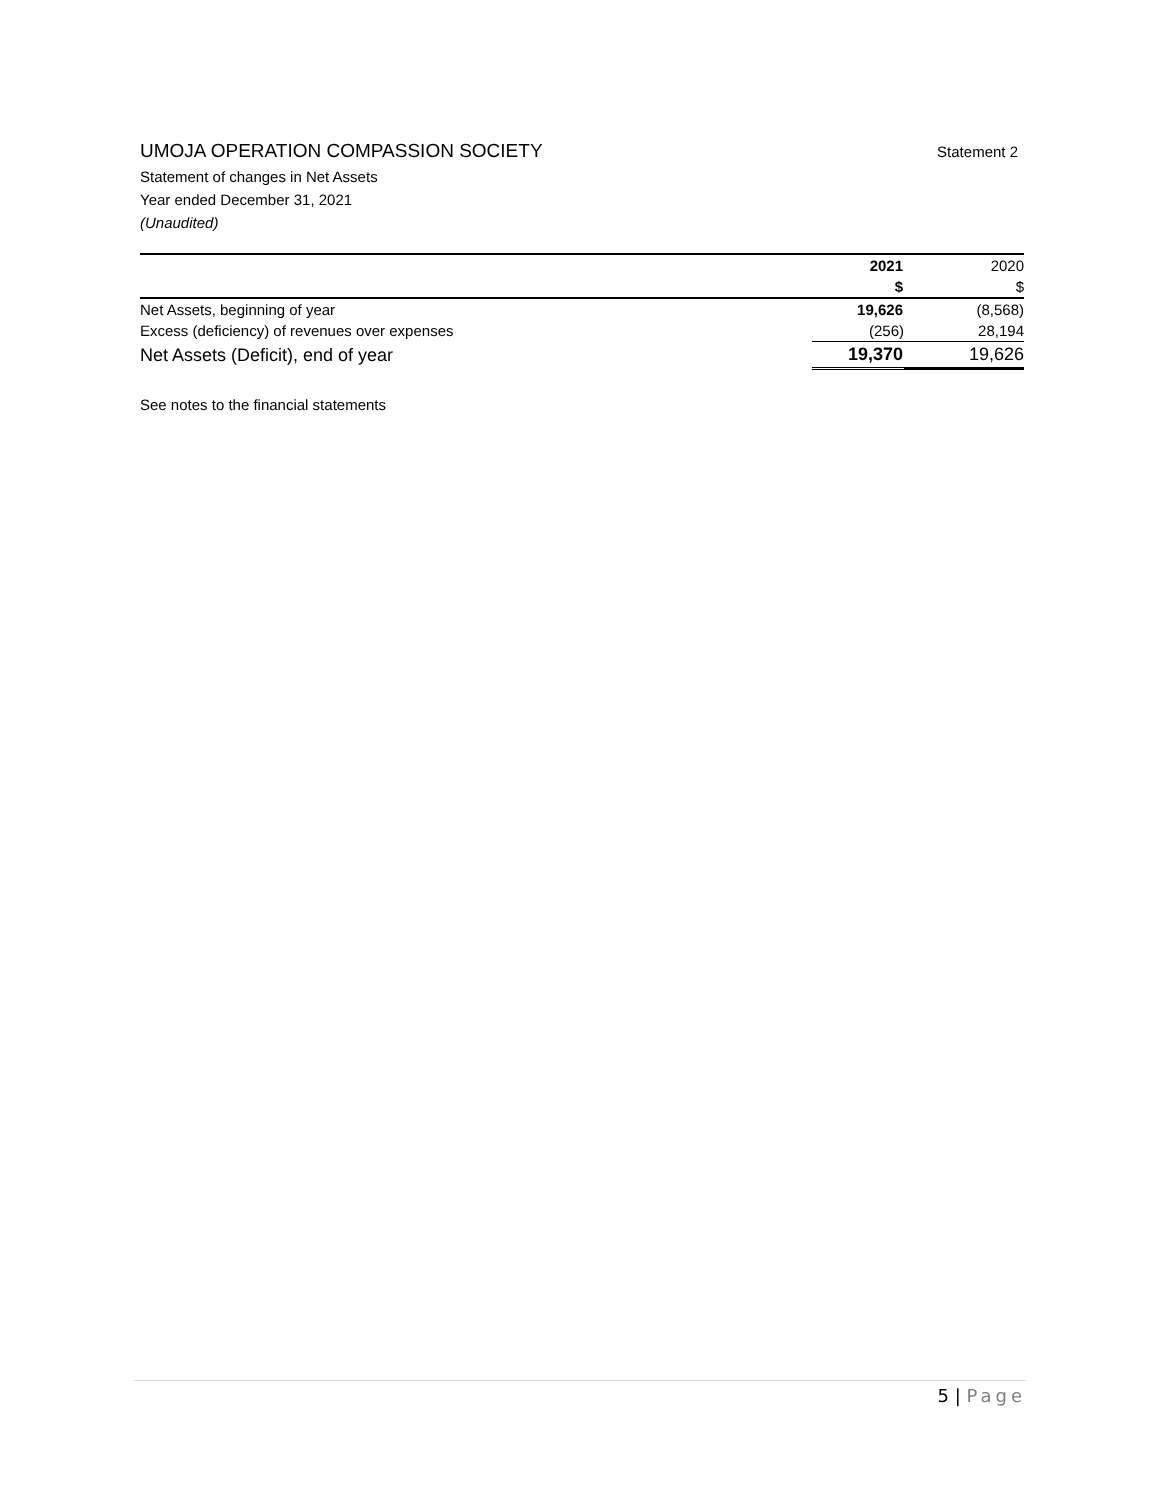UMOJA OPERATION COMPASSION SOCIETY
Statement 2
Statement of changes in Net Assets
Year ended December 31, 2021
(Unaudited)
| | 2021 | 2020 |
| | $ | $ |
| Net Assets, beginning of year | 19,626 | (8,568) |
| Excess (deficiency) of revenues over expenses | (256) | 28,194 |
| Net Assets (Deficit), end of year | 19,370 | 19,626 |
See notes to the financial statements
5 | Page